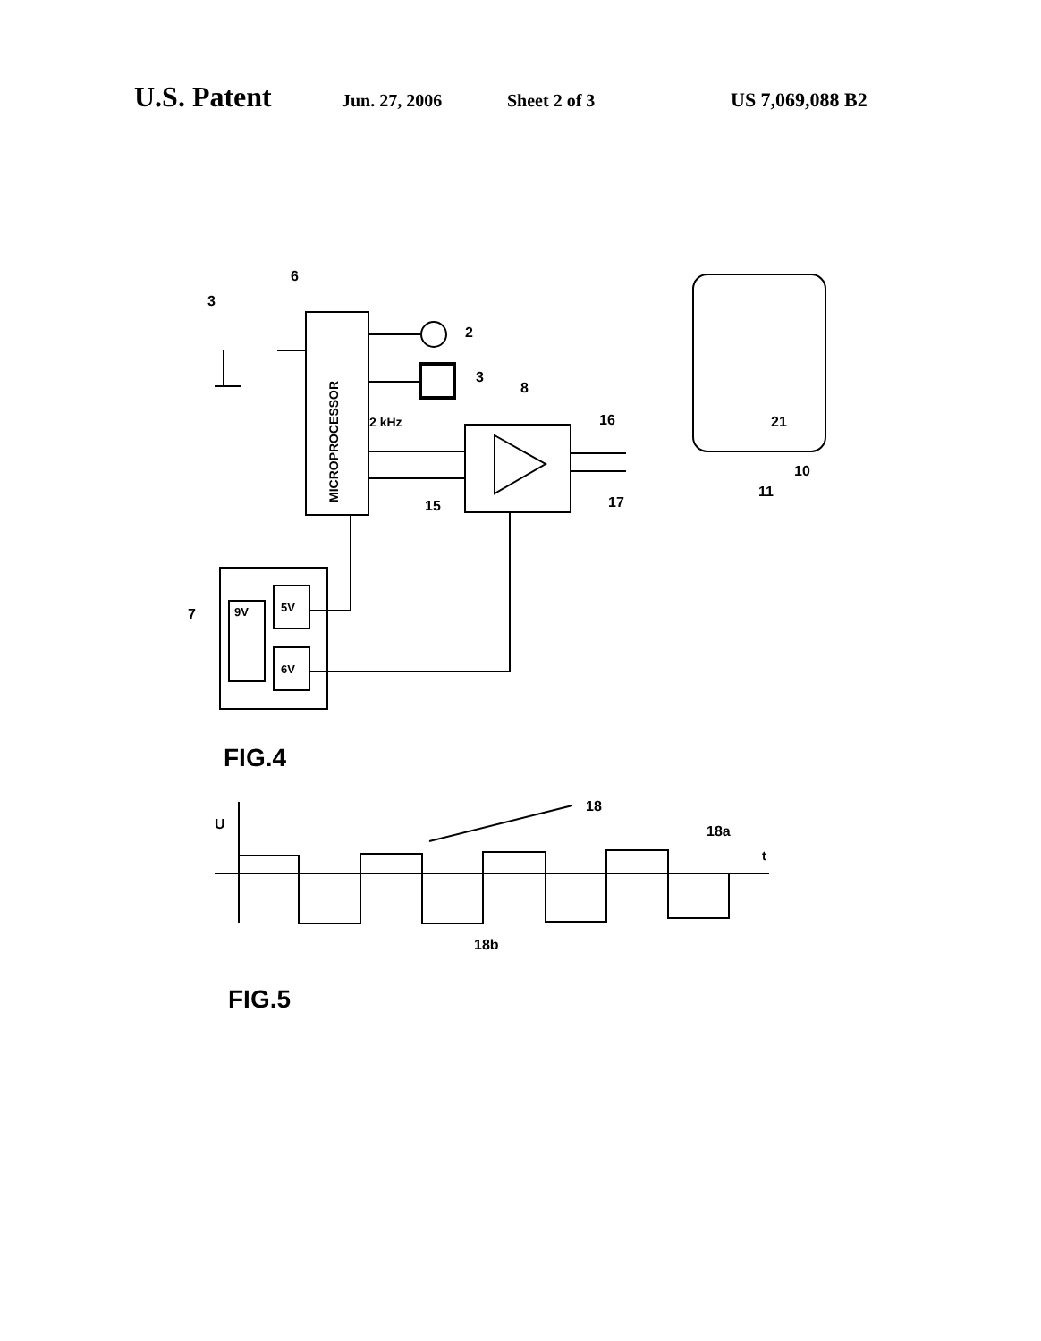U.S. Patent Jun. 27, 2006 Sheet 2 of 3 US 7,069,088 B2
MICROPROCESSOR
21
2 kHz
6
3
2
3
8
16
17
15
10
11
7
9V
5V
6V
FIG.4
U
t
18
18a
18b
FIG.5